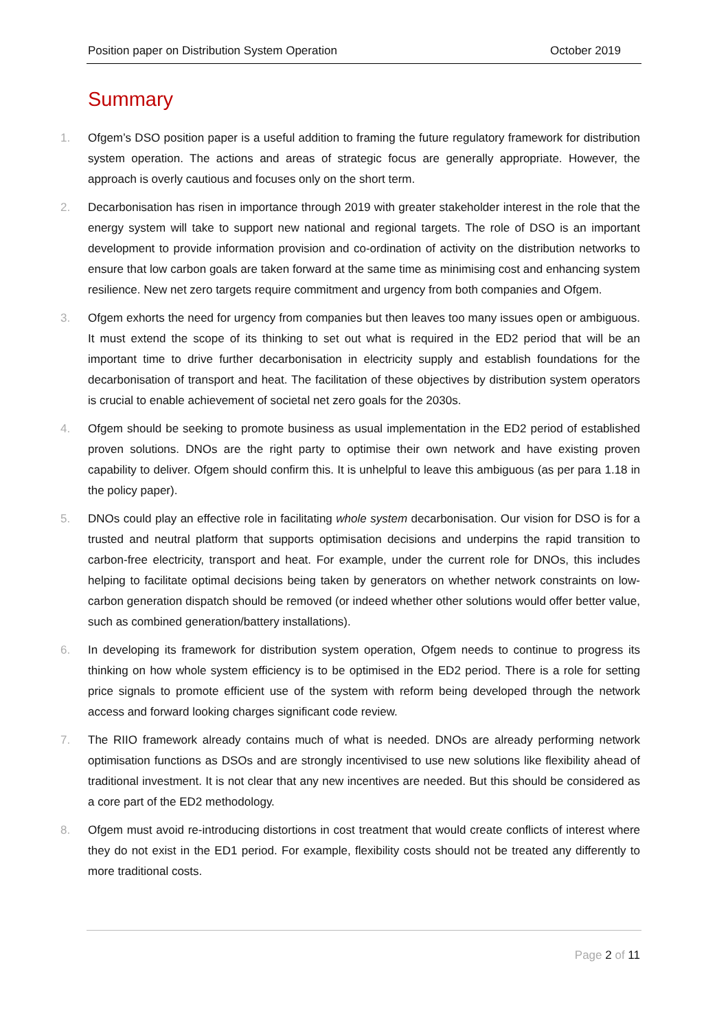Position paper on Distribution System Operation October 2019
Summary
1. Ofgem’s DSO position paper is a useful addition to framing the future regulatory framework for distribution system operation. The actions and areas of strategic focus are generally appropriate. However, the approach is overly cautious and focuses only on the short term.
2. Decarbonisation has risen in importance through 2019 with greater stakeholder interest in the role that the energy system will take to support new national and regional targets. The role of DSO is an important development to provide information provision and co-ordination of activity on the distribution networks to ensure that low carbon goals are taken forward at the same time as minimising cost and enhancing system resilience. New net zero targets require commitment and urgency from both companies and Ofgem.
3. Ofgem exhorts the need for urgency from companies but then leaves too many issues open or ambiguous. It must extend the scope of its thinking to set out what is required in the ED2 period that will be an important time to drive further decarbonisation in electricity supply and establish foundations for the decarbonisation of transport and heat. The facilitation of these objectives by distribution system operators is crucial to enable achievement of societal net zero goals for the 2030s.
4. Ofgem should be seeking to promote business as usual implementation in the ED2 period of established proven solutions. DNOs are the right party to optimise their own network and have existing proven capability to deliver. Ofgem should confirm this. It is unhelpful to leave this ambiguous (as per para 1.18 in the policy paper).
5. DNOs could play an effective role in facilitating whole system decarbonisation. Our vision for DSO is for a trusted and neutral platform that supports optimisation decisions and underpins the rapid transition to carbon-free electricity, transport and heat. For example, under the current role for DNOs, this includes helping to facilitate optimal decisions being taken by generators on whether network constraints on low-carbon generation dispatch should be removed (or indeed whether other solutions would offer better value, such as combined generation/battery installations).
6. In developing its framework for distribution system operation, Ofgem needs to continue to progress its thinking on how whole system efficiency is to be optimised in the ED2 period. There is a role for setting price signals to promote efficient use of the system with reform being developed through the network access and forward looking charges significant code review.
7. The RIIO framework already contains much of what is needed. DNOs are already performing network optimisation functions as DSOs and are strongly incentivised to use new solutions like flexibility ahead of traditional investment. It is not clear that any new incentives are needed. But this should be considered as a core part of the ED2 methodology.
8. Ofgem must avoid re-introducing distortions in cost treatment that would create conflicts of interest where they do not exist in the ED1 period. For example, flexibility costs should not be treated any differently to more traditional costs.
Page 2 of 11